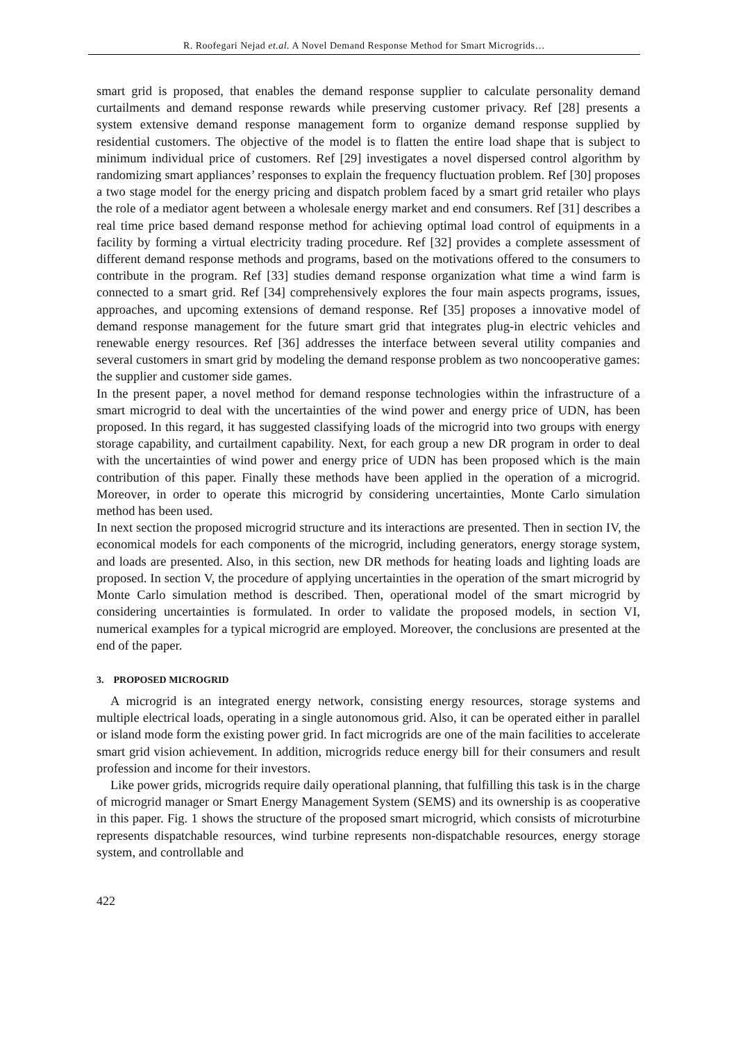R. Roofegari Nejad et.al. A Novel Demand Response Method for Smart Microgrids…
smart grid is proposed, that enables the demand response supplier to calculate personality demand curtailments and demand response rewards while preserving customer privacy. Ref [28] presents a system extensive demand response management form to organize demand response supplied by residential customers. The objective of the model is to flatten the entire load shape that is subject to minimum individual price of customers. Ref [29] investigates a novel dispersed control algorithm by randomizing smart appliances’ responses to explain the frequency fluctuation problem. Ref [30] proposes a two stage model for the energy pricing and dispatch problem faced by a smart grid retailer who plays the role of a mediator agent between a wholesale energy market and end consumers. Ref [31] describes a real time price based demand response method for achieving optimal load control of equipments in a facility by forming a virtual electricity trading procedure. Ref [32] provides a complete assessment of different demand response methods and programs, based on the motivations offered to the consumers to contribute in the program. Ref [33] studies demand response organization what time a wind farm is connected to a smart grid. Ref [34] comprehensively explores the four main aspects programs, issues, approaches, and upcoming extensions of demand response. Ref [35] proposes a innovative model of demand response management for the future smart grid that integrates plug-in electric vehicles and renewable energy resources. Ref [36] addresses the interface between several utility companies and several customers in smart grid by modeling the demand response problem as two noncooperative games: the supplier and customer side games.
In the present paper, a novel method for demand response technologies within the infrastructure of a smart microgrid to deal with the uncertainties of the wind power and energy price of UDN, has been proposed. In this regard, it has suggested classifying loads of the microgrid into two groups with energy storage capability, and curtailment capability. Next, for each group a new DR program in order to deal with the uncertainties of wind power and energy price of UDN has been proposed which is the main contribution of this paper. Finally these methods have been applied in the operation of a microgrid. Moreover, in order to operate this microgrid by considering uncertainties, Monte Carlo simulation method has been used.
In next section the proposed microgrid structure and its interactions are presented. Then in section IV, the economical models for each components of the microgrid, including generators, energy storage system, and loads are presented. Also, in this section, new DR methods for heating loads and lighting loads are proposed. In section V, the procedure of applying uncertainties in the operation of the smart microgrid by Monte Carlo simulation method is described. Then, operational model of the smart microgrid by considering uncertainties is formulated. In order to validate the proposed models, in section VI, numerical examples for a typical microgrid are employed. Moreover, the conclusions are presented at the end of the paper.
3. PROPOSED MICROGRID
A microgrid is an integrated energy network, consisting energy resources, storage systems and multiple electrical loads, operating in a single autonomous grid. Also, it can be operated either in parallel or island mode form the existing power grid. In fact microgrids are one of the main facilities to accelerate smart grid vision achievement. In addition, microgrids reduce energy bill for their consumers and result profession and income for their investors.
Like power grids, microgrids require daily operational planning, that fulfilling this task is in the charge of microgrid manager or Smart Energy Management System (SEMS) and its ownership is as cooperative in this paper. Fig. 1 shows the structure of the proposed smart microgrid, which consists of microturbine represents dispatchable resources, wind turbine represents non-dispatchable resources, energy storage system, and controllable and
422